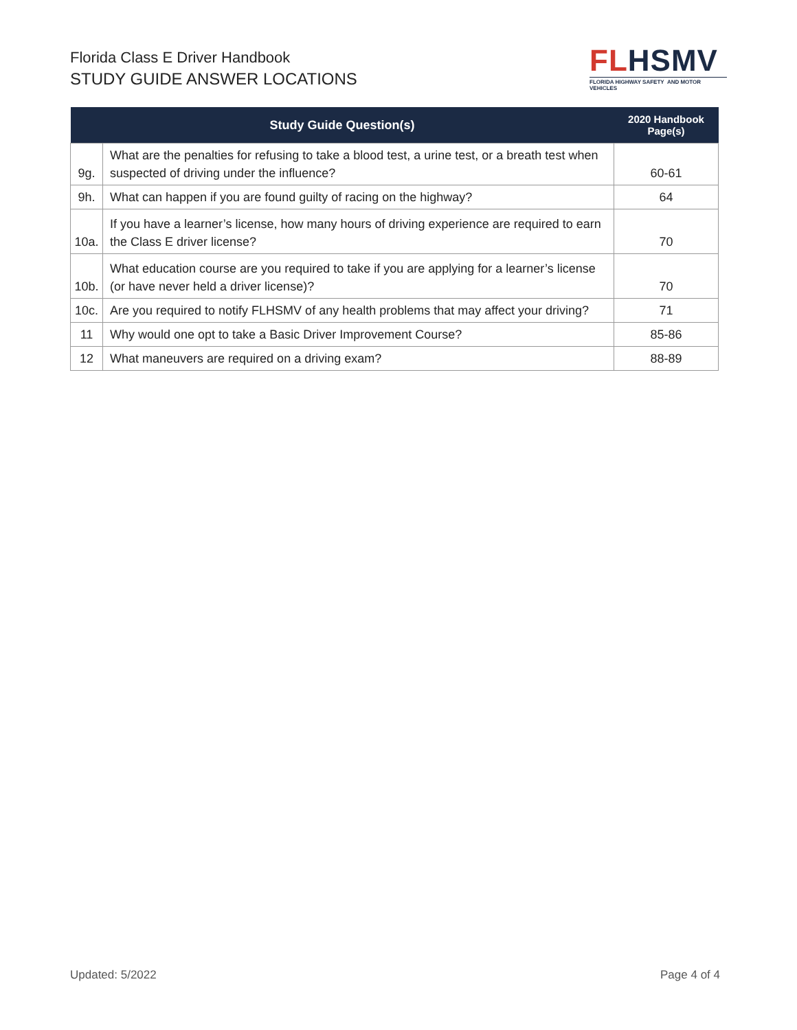Florida Class E Driver Handbook
STUDY GUIDE ANSWER LOCATIONS
FLHSMV
FLORIDA HIGHWAY SAFETY AND MOTOR VEHICLES
| Study Guide Question(s) | | 2020 Handbook Page(s) |
| --- | --- | --- |
| 9g. | What are the penalties for refusing to take a blood test, a urine test, or a breath test when suspected of driving under the influence? | 60-61 |
| 9h. | What can happen if you are found guilty of racing on the highway? | 64 |
| 10a. | If you have a learner’s license, how many hours of driving experience are required to earn the Class E driver license? | 70 |
| 10b. | What education course are you required to take if you are applying for a learner’s license (or have never held a driver license)? | 70 |
| 10c. | Are you required to notify FLHSMV of any health problems that may affect your driving? | 71 |
| 11 | Why would one opt to take a Basic Driver Improvement Course? | 85-86 |
| 12 | What maneuvers are required on a driving exam? | 88-89 |
Updated: 5/2022 Page 4 of 4